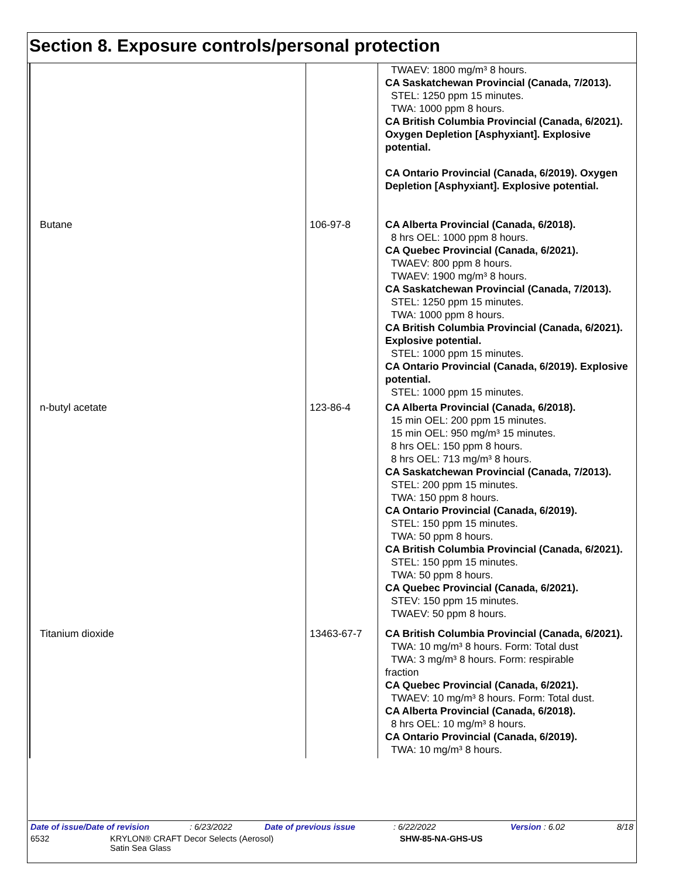Section 8. Exposure controls/personal protection
| | | TWAEV: 1800 mg/m³ 8 hours. CA Saskatchewan Provincial (Canada, 7/2013). STEL: 1250 ppm 15 minutes. TWA: 1000 ppm 8 hours. CA British Columbia Provincial (Canada, 6/2021). Oxygen Depletion [Asphyxiant]. Explosive potential. CA Ontario Provincial (Canada, 6/2019). Oxygen Depletion [Asphyxiant]. Explosive potential. |
| Butane | 106-97-8 | CA Alberta Provincial (Canada, 6/2018). 8 hrs OEL: 1000 ppm 8 hours. CA Quebec Provincial (Canada, 6/2021). TWAEV: 800 ppm 8 hours. TWAEV: 1900 mg/m³ 8 hours. CA Saskatchewan Provincial (Canada, 7/2013). STEL: 1250 ppm 15 minutes. TWA: 1000 ppm 8 hours. CA British Columbia Provincial (Canada, 6/2021). Explosive potential. STEL: 1000 ppm 15 minutes. CA Ontario Provincial (Canada, 6/2019). Explosive potential. STEL: 1000 ppm 15 minutes. |
| n-butyl acetate | 123-86-4 | CA Alberta Provincial (Canada, 6/2018). 15 min OEL: 200 ppm 15 minutes. 15 min OEL: 950 mg/m³ 15 minutes. 8 hrs OEL: 150 ppm 8 hours. 8 hrs OEL: 713 mg/m³ 8 hours. CA Saskatchewan Provincial (Canada, 7/2013). STEL: 200 ppm 15 minutes. TWA: 150 ppm 8 hours. CA Ontario Provincial (Canada, 6/2019). STEL: 150 ppm 15 minutes. TWA: 50 ppm 8 hours. CA British Columbia Provincial (Canada, 6/2021). STEL: 150 ppm 15 minutes. TWA: 50 ppm 8 hours. CA Quebec Provincial (Canada, 6/2021). STEV: 150 ppm 15 minutes. TWAEV: 50 ppm 8 hours. |
| Titanium dioxide | 13463-67-7 | CA British Columbia Provincial (Canada, 6/2021). TWA: 10 mg/m³ 8 hours. Form: Total dust TWA: 3 mg/m³ 8 hours. Form: respirable fraction CA Quebec Provincial (Canada, 6/2021). TWAEV: 10 mg/m³ 8 hours. Form: Total dust. CA Alberta Provincial (Canada, 6/2018). 8 hrs OEL: 10 mg/m³ 8 hours. CA Ontario Provincial (Canada, 6/2019). TWA: 10 mg/m³ 8 hours. |
Date of issue/Date of revision: 6/23/2022 Date of previous issue: 6/22/2022 Version : 6.02 8/18
6532 KRYLON® CRAFT Decor Selects (Aerosol)
Satin Sea Glass SHW-85-NA-GHS-US